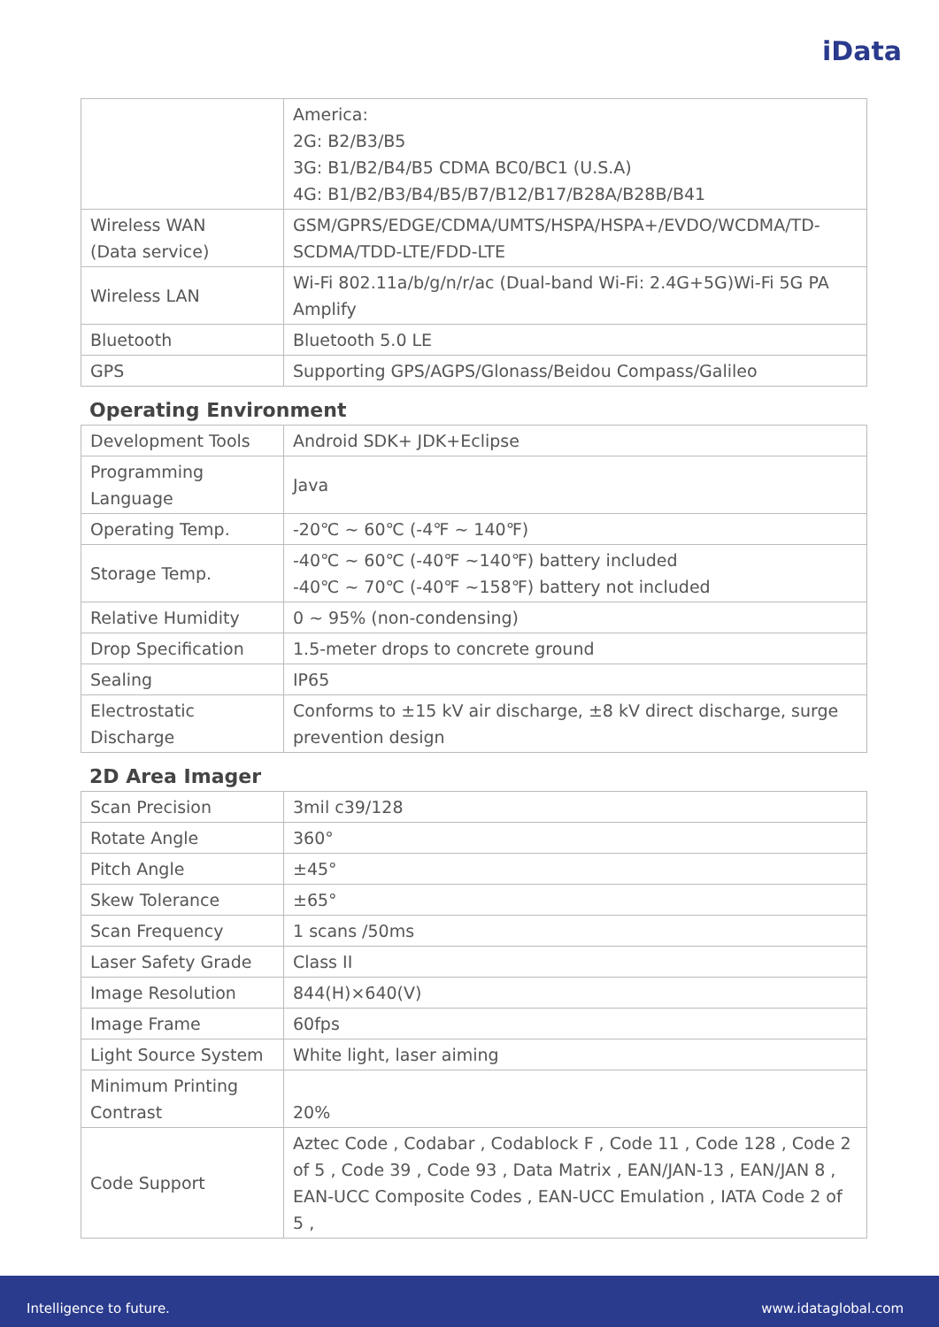iData
| | America: 2G: B2/B3/B5 3G: B1/B2/B4/B5 CDMA BC0/BC1 (U.S.A) 4G: B1/B2/B3/B4/B5/B7/B12/B17/B28A/B28B/B41 |
| Wireless WAN (Data service) | GSM/GPRS/EDGE/CDMA/UMTS/HSPA/HSPA+/EVDO/WCDMA/TD-SCDMA/TDD-LTE/FDD-LTE |
| Wireless LAN | Wi-Fi 802.11a/b/g/n/r/ac (Dual-band Wi-Fi: 2.4G+5G)Wi-Fi 5G PA Amplify |
| Bluetooth | Bluetooth 5.0 LE |
| GPS | Supporting GPS/AGPS/Glonass/Beidou Compass/Galileo |
Operating Environment
| Development Tools | Android SDK+ JDK+Eclipse |
| Programming Language | Java |
| Operating Temp. | -20℃ ~ 60℃ (-4℉ ~ 140℉) |
| Storage Temp. | -40℃ ~ 60℃ (-40℉ ~140℉) battery included -40℃ ~ 70℃ (-40℉ ~158℉) battery not included |
| Relative Humidity | 0 ~ 95% (non-condensing) |
| Drop Specification | 1.5-meter drops to concrete ground |
| Sealing | IP65 |
| Electrostatic Discharge | Conforms to ±15 kV air discharge, ±8 kV direct discharge, surge prevention design |
2D Area Imager
| Scan Precision | 3mil c39/128 |
| Rotate Angle | 360° |
| Pitch Angle | ±45° |
| Skew Tolerance | ±65° |
| Scan Frequency | 1 scans /50ms |
| Laser Safety Grade | Class II |
| Image Resolution | 844(H)×640(V) |
| Image Frame | 60fps |
| Light Source System | White light, laser aiming |
| Minimum Printing Contrast | 20% |
| Code Support | Aztec Code , Codabar , Codablock F , Code 11 , Code 128 , Code 2 of 5 , Code 39 , Code 93 , Data Matrix , EAN/JAN-13 , EAN/JAN 8 , EAN-UCC Composite Codes , EAN-UCC Emulation , IATA Code 2 of 5 , |
Intelligence to future. www.idataglobal.com